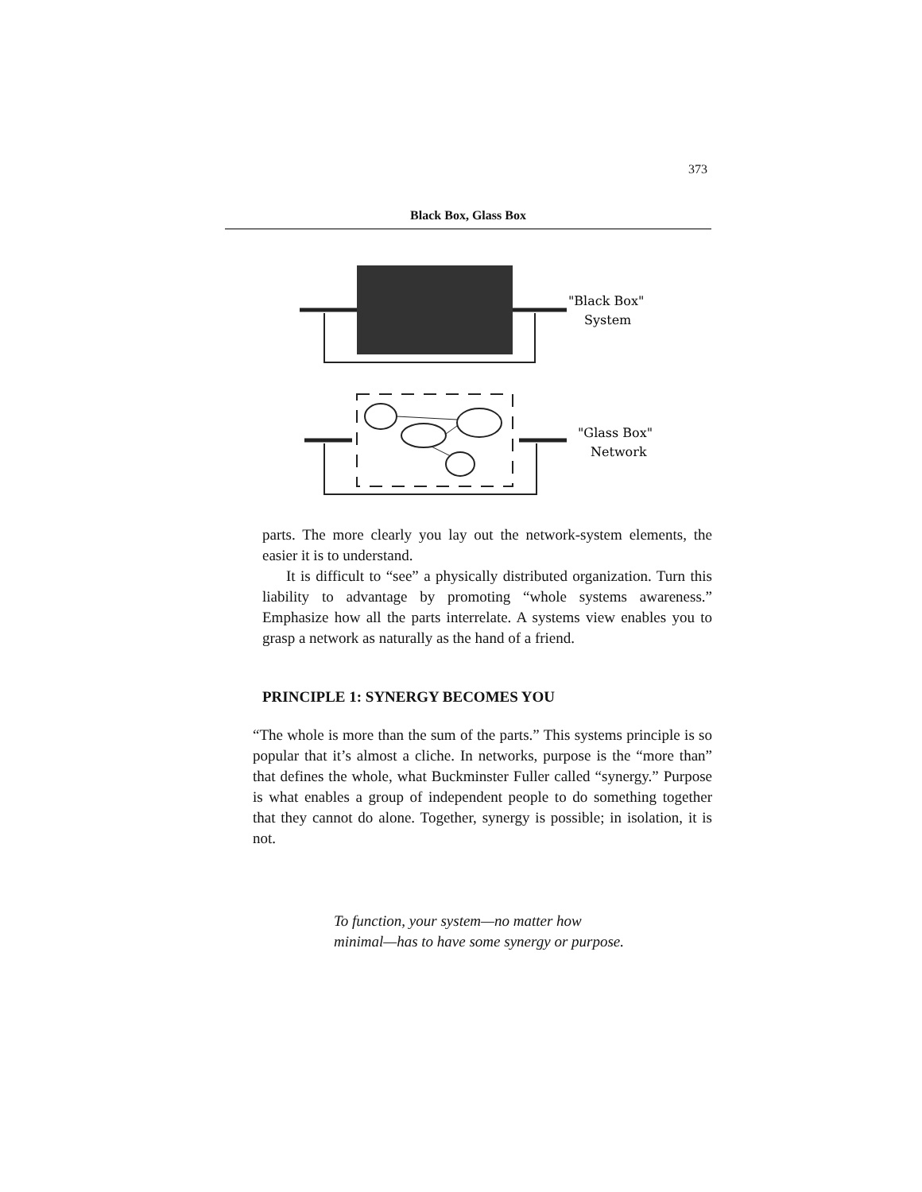373
Black Box, Glass Box
"Black Box"
System
"Glass Box"
Network
parts. The more clearly you lay out the network-system elements, the easier it is to understand.
It is difficult to “see” a physically distributed organization. Turn this liability to advantage by promoting “whole systems awareness.” Emphasize how all the parts interrelate. A systems view enables you to grasp a network as naturally as the hand of a friend.
PRINCIPLE 1: SYNERGY BECOMES YOU
“The whole is more than the sum of the parts.” This systems principle is so popular that it’s almost a cliche. In networks, purpose is the “more than” that defines the whole, what Buckminster Fuller called “synergy.” Purpose is what enables a group of independent people to do something together that they cannot do alone. Together, synergy is possible; in isolation, it is not.
To function, your system—no matter how
minimal—has to have some synergy or purpose.